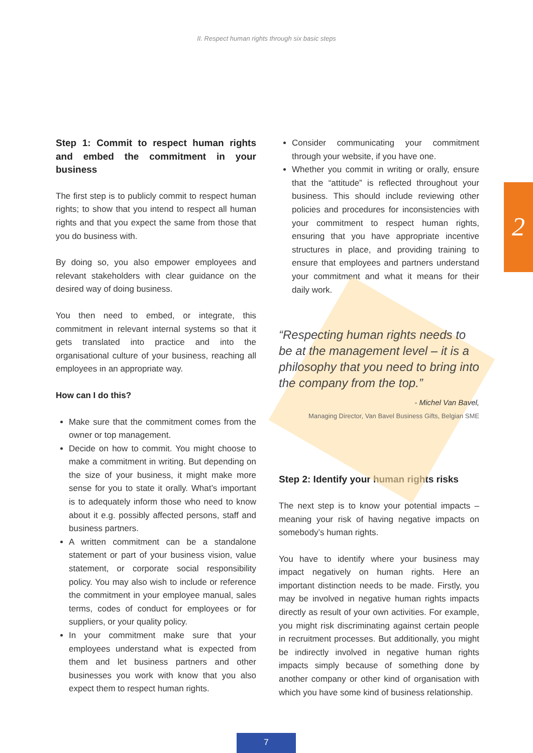II. Respect human rights through six basic steps
2
Step 1: Commit to respect human rights and embed the commitment in your business
The first step is to publicly commit to respect human rights; to show that you intend to respect all human rights and that you expect the same from those that you do business with.
By doing so, you also empower employees and relevant stakeholders with clear guidance on the desired way of doing business.
You then need to embed, or integrate, this commitment in relevant internal systems so that it gets translated into practice and into the organisational culture of your business, reaching all employees in an appropriate way.
How can I do this?
Make sure that the commitment comes from the owner or top management.
Decide on how to commit. You might choose to make a commitment in writing. But depending on the size of your business, it might make more sense for you to state it orally. What’s important is to adequately inform those who need to know about it e.g. possibly affected persons, staff and business partners.
A written commitment can be a standalone statement or part of your business vision, value statement, or corporate social responsibility policy. You may also wish to include or reference the commitment in your employee manual, sales terms, codes of conduct for employees or for suppliers, or your quality policy.
In your commitment make sure that your employees understand what is expected from them and let business partners and other businesses you work with know that you also expect them to respect human rights.
Consider communicating your commitment through your website, if you have one.
Whether you commit in writing or orally, ensure that the “attitude” is reflected throughout your business. This should include reviewing other policies and procedures for inconsistencies with your commitment to respect human rights, ensuring that you have appropriate incentive structures in place, and providing training to ensure that employees and partners understand your commitment and what it means for their daily work.
“Respecting human rights needs to be at the management level – it is a philosophy that you need to bring into the company from the top.”
- Michel Van Bavel,
Managing Director, Van Bavel Business Gifts, Belgian SME
Step 2: Identify your human rights risks
The next step is to know your potential impacts – meaning your risk of having negative impacts on somebody’s human rights.
You have to identify where your business may impact negatively on human rights. Here an important distinction needs to be made. Firstly, you may be involved in negative human rights impacts directly as result of your own activities. For example, you might risk discriminating against certain people in recruitment processes. But additionally, you might be indirectly involved in negative human rights impacts simply because of something done by another company or other kind of organisation with which you have some kind of business relationship.
7